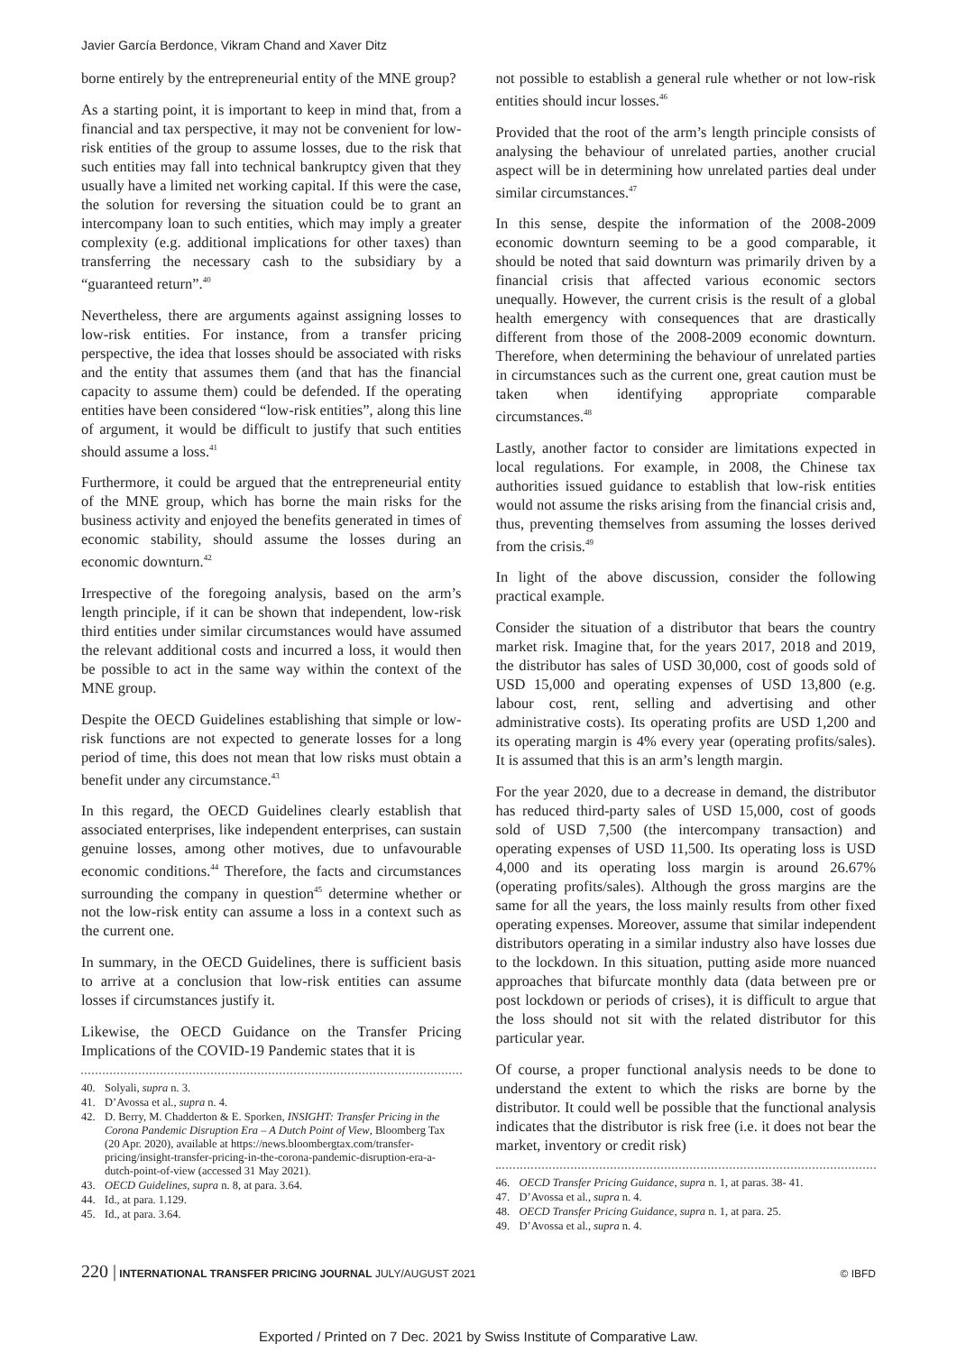Javier García Berdonce, Vikram Chand and Xaver Ditz
borne entirely by the entrepreneurial entity of the MNE group?
As a starting point, it is important to keep in mind that, from a financial and tax perspective, it may not be convenient for low-risk entities of the group to assume losses, due to the risk that such entities may fall into technical bankruptcy given that they usually have a limited net working capital. If this were the case, the solution for reversing the situation could be to grant an intercompany loan to such entities, which may imply a greater complexity (e.g. additional implications for other taxes) than transferring the necessary cash to the subsidiary by a “guaranteed return”.<sup>40</sup>
Nevertheless, there are arguments against assigning losses to low-risk entities. For instance, from a transfer pricing perspective, the idea that losses should be associated with risks and the entity that assumes them (and that has the financial capacity to assume them) could be defended. If the operating entities have been considered “low-risk entities”, along this line of argument, it would be difficult to justify that such entities should assume a loss.<sup>41</sup>
Furthermore, it could be argued that the entrepreneurial entity of the MNE group, which has borne the main risks for the business activity and enjoyed the benefits generated in times of economic stability, should assume the losses during an economic downturn.<sup>42</sup>
Irrespective of the foregoing analysis, based on the arm’s length principle, if it can be shown that independent, low-risk third entities under similar circumstances would have assumed the relevant additional costs and incurred a loss, it would then be possible to act in the same way within the context of the MNE group.
Despite the OECD Guidelines establishing that simple or low-risk functions are not expected to generate losses for a long period of time, this does not mean that low risks must obtain a benefit under any circumstance.<sup>43</sup>
In this regard, the OECD Guidelines clearly establish that associated enterprises, like independent enterprises, can sustain genuine losses, among other motives, due to unfavourable economic conditions.<sup>44</sup> Therefore, the facts and circumstances surrounding the company in question<sup>45</sup> determine whether or not the low-risk entity can assume a loss in a context such as the current one.
In summary, in the OECD Guidelines, there is sufficient basis to arrive at a conclusion that low-risk entities can assume losses if circumstances justify it.
Likewise, the OECD Guidance on the Transfer Pricing Implications of the COVID-19 Pandemic states that it is
40. Solyali, supra n. 3.
41. D’Avossa et al., supra n. 4.
42. D. Berry, M. Chadderton & E. Sporken, INSIGHT: Transfer Pricing in the Corona Pandemic Disruption Era – A Dutch Point of View, Bloomberg Tax (20 Apr. 2020), available at https://news.bloombergtax.com/transfer-pricing/insight-transfer-pricing-in-the-corona-pandemic-disruption-era-a-dutch-point-of-view (accessed 31 May 2021).
43. OECD Guidelines, supra n. 8, at para. 3.64.
44. Id., at para. 1.129.
45. Id., at para. 3.64.
not possible to establish a general rule whether or not low-risk entities should incur losses.<sup>46</sup>
Provided that the root of the arm’s length principle consists of analysing the behaviour of unrelated parties, another crucial aspect will be in determining how unrelated parties deal under similar circumstances.<sup>47</sup>
In this sense, despite the information of the 2008-2009 economic downturn seeming to be a good comparable, it should be noted that said downturn was primarily driven by a financial crisis that affected various economic sectors unequally. However, the current crisis is the result of a global health emergency with consequences that are drastically different from those of the 2008-2009 economic downturn. Therefore, when determining the behaviour of unrelated parties in circumstances such as the current one, great caution must be taken when identifying appropriate comparable circumstances.<sup>48</sup>
Lastly, another factor to consider are limitations expected in local regulations. For example, in 2008, the Chinese tax authorities issued guidance to establish that low-risk entities would not assume the risks arising from the financial crisis and, thus, preventing themselves from assuming the losses derived from the crisis.<sup>49</sup>
In light of the above discussion, consider the following practical example.
Consider the situation of a distributor that bears the country market risk. Imagine that, for the years 2017, 2018 and 2019, the distributor has sales of USD 30,000, cost of goods sold of USD 15,000 and operating expenses of USD 13,800 (e.g. labour cost, rent, selling and advertising and other administrative costs). Its operating profits are USD 1,200 and its operating margin is 4% every year (operating profits/sales). It is assumed that this is an arm’s length margin.
For the year 2020, due to a decrease in demand, the distributor has reduced third-party sales of USD 15,000, cost of goods sold of USD 7,500 (the intercompany transaction) and operating expenses of USD 11,500. Its operating loss is USD 4,000 and its operating loss margin is around 26.67% (operating profits/sales). Although the gross margins are the same for all the years, the loss mainly results from other fixed operating expenses. Moreover, assume that similar independent distributors operating in a similar industry also have losses due to the lockdown. In this situation, putting aside more nuanced approaches that bifurcate monthly data (data between pre or post lockdown or periods of crises), it is difficult to argue that the loss should not sit with the related distributor for this particular year.
Of course, a proper functional analysis needs to be done to understand the extent to which the risks are borne by the distributor. It could well be possible that the functional analysis indicates that the distributor is risk free (i.e. it does not bear the market, inventory or credit risk)
46. OECD Transfer Pricing Guidance, supra n. 1, at paras. 38- 41.
47. D’Avossa et al., supra n. 4.
48. OECD Transfer Pricing Guidance, supra n. 1, at para. 25.
49. D’Avossa et al., supra n. 4.
220 | INTERNATIONAL TRANSFER PRICING JOURNAL JULY/AUGUST 2021 © IBFD
Exported / Printed on 7 Dec. 2021 by Swiss Institute of Comparative Law.